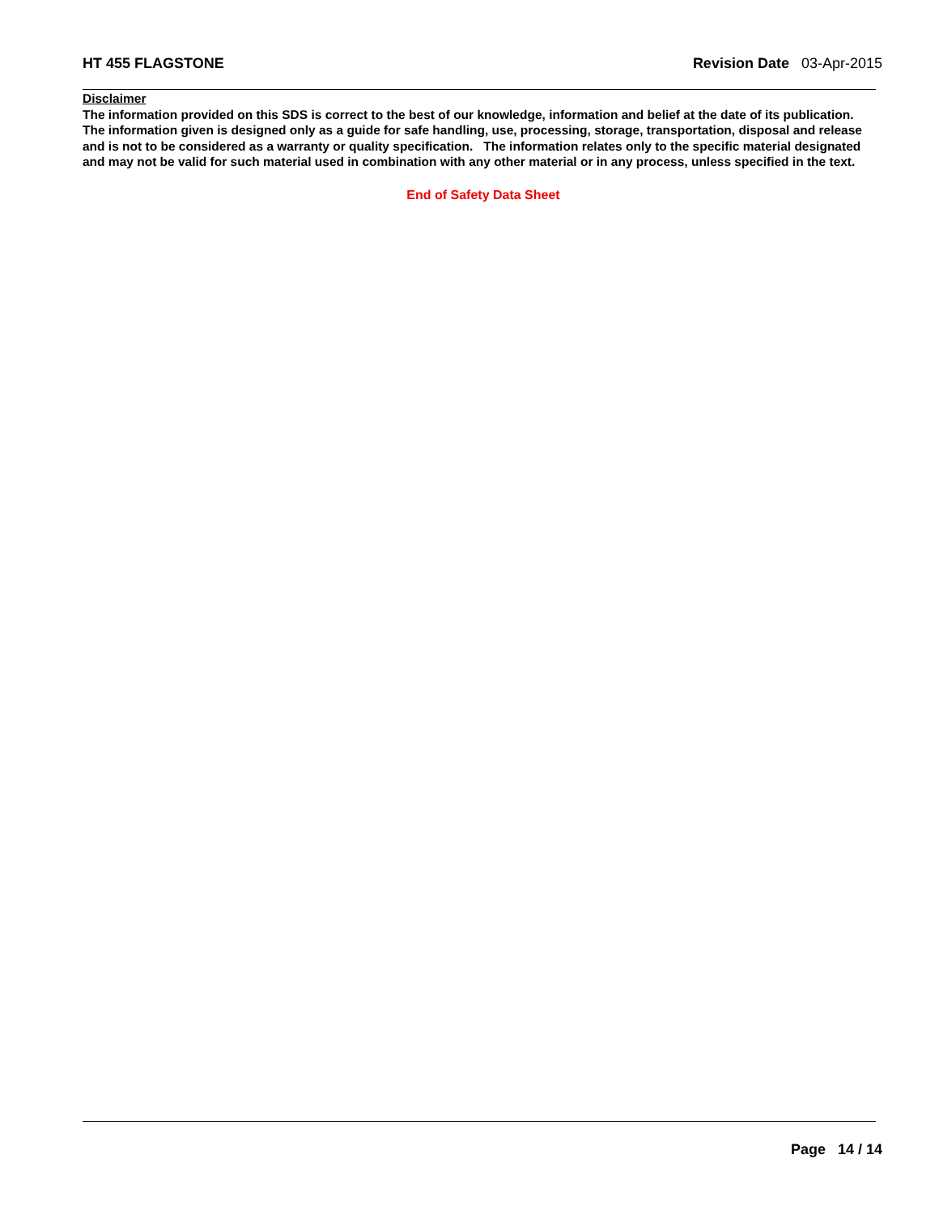HT 455 FLAGSTONE Revision Date 03-Apr-2015
Disclaimer
The information provided on this SDS is correct to the best of our knowledge, information and belief at the date of its publication. The information given is designed only as a guide for safe handling, use, processing, storage, transportation, disposal and release and is not to be considered as a warranty or quality specification. The information relates only to the specific material designated and may not be valid for such material used in combination with any other material or in any process, unless specified in the text.
End of Safety Data Sheet
Page 14 / 14